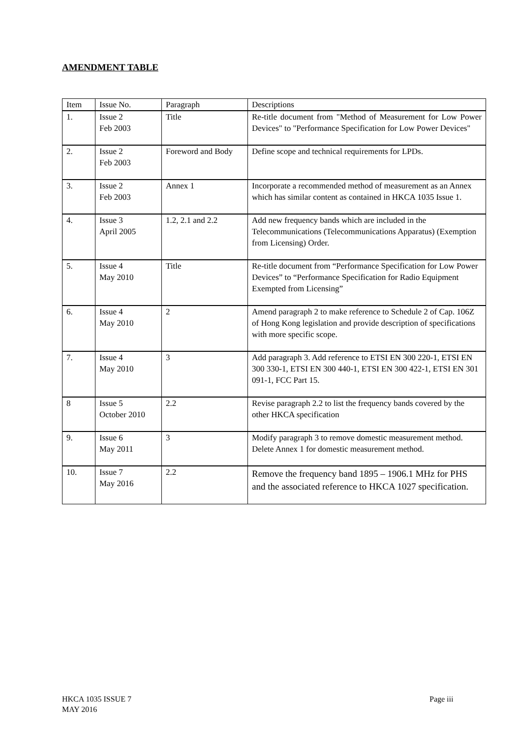AMENDMENT TABLE
| Item | Issue No. | Paragraph | Descriptions |
| --- | --- | --- | --- |
| 1. | Issue 2 Feb 2003 | Title | Re-title document from "Method of Measurement for Low Power Devices" to "Performance Specification for Low Power Devices" |
| 2. | Issue 2 Feb 2003 | Foreword and Body | Define scope and technical requirements for LPDs. |
| 3. | Issue 2 Feb 2003 | Annex 1 | Incorporate a recommended method of measurement as an Annex which has similar content as contained in HKCA 1035 Issue 1. |
| 4. | Issue 3 April 2005 | 1.2, 2.1 and 2.2 | Add new frequency bands which are included in the Telecommunications (Telecommunications Apparatus) (Exemption from Licensing) Order. |
| 5. | Issue 4 May 2010 | Title | Re-title document from “Performance Specification for Low Power Devices” to “Performance Specification for Radio Equipment Exempted from Licensing” |
| 6. | Issue 4 May 2010 | 2 | Amend paragraph 2 to make reference to Schedule 2 of Cap. 106Z of Hong Kong legislation and provide description of specifications with more specific scope. |
| 7. | Issue 4 May 2010 | 3 | Add paragraph 3. Add reference to ETSI EN 300 220-1, ETSI EN 300 330-1, ETSI EN 300 440-1, ETSI EN 300 422-1, ETSI EN 301 091-1, FCC Part 15. |
| 8 | Issue 5 October 2010 | 2.2 | Revise paragraph 2.2 to list the frequency bands covered by the other HKCA specification |
| 9. | Issue 6 May 2011 | 3 | Modify paragraph 3 to remove domestic measurement method. Delete Annex 1 for domestic measurement method. |
| 10. | Issue 7 May 2016 | 2.2 | Remove the frequency band 1895 – 1906.1 MHz for PHS and the associated reference to HKCA 1027 specification. |
HKCA 1035 ISSUE 7
MAY 2016
Page iii